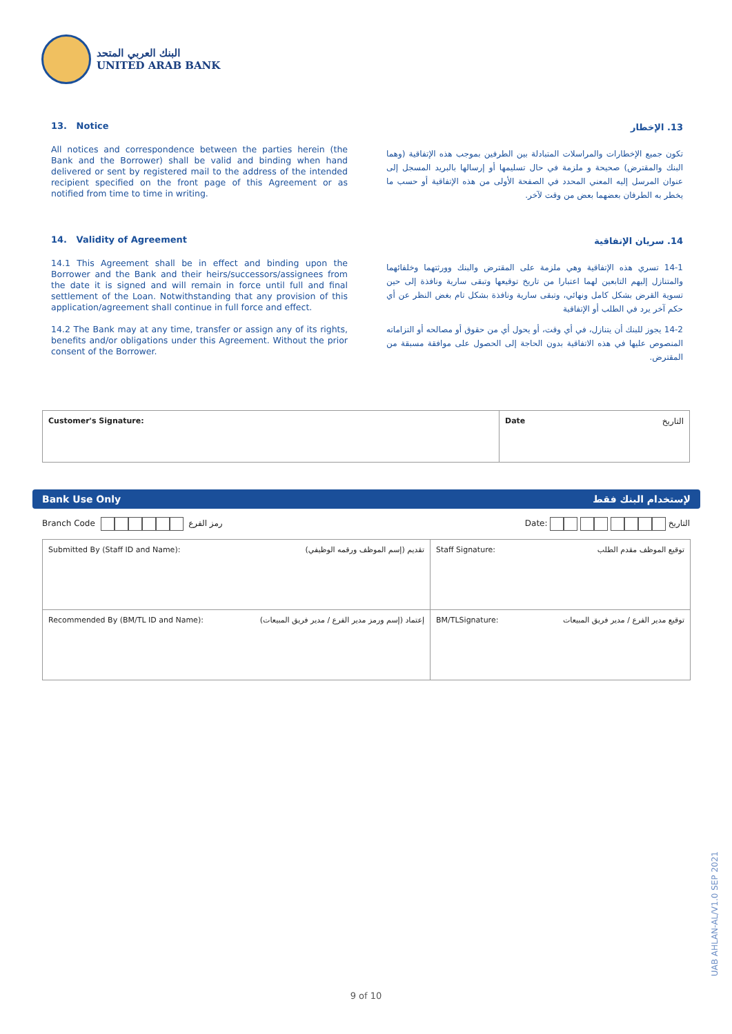البنك العربي المتحد
UNITED ARAB BANK
13. Notice
All notices and correspondence between the parties herein (the Bank and the Borrower) shall be valid and binding when hand delivered or sent by registered mail to the address of the intended recipient specified on the front page of this Agreement or as notified from time to time in writing.
13. الإخطار
تكون جميع الإخطارات والمراسلات المتبادلة بين الطرفين بموجب هذه الإتفاقية (وهما البنك والمقترض) صحيحة و ملزمة في حال تسليمها أو إرسالها بالبريد المسجل إلى عنوان المرسل إليه المعني المحدد في الصفحة الأولى من هذه الإتفاقية أو حسب ما يخطر به الطرفان بعضهما بعض من وقت لآخر.
14. Validity of Agreement
14.1 This Agreement shall be in effect and binding upon the Borrower and the Bank and their heirs/successors/assignees from the date it is signed and will remain in force until full and final settlement of the Loan. Notwithstanding that any provision of this application/agreement shall continue in full force and effect.
14.2 The Bank may at any time, transfer or assign any of its rights, benefits and/or obligations under this Agreement. Without the prior consent of the Borrower.
14. سريان الإتفاقية
14-1 تسري هذه الإتفاقية وهي ملزمة على المقترض والبنك وورثتهما وخلفائهما والمتنازل إليهم التابعين لهما اعتبارا من تاريخ توقيعها وتبقى سارية ونافذة إلى حين تسوية القرض بشكل كامل ونهائي، وتبقى سارية ونافذة بشكل تام بغض النظر عن أي حكم آخر يرد في الطلب أو الإتفاقية
14-2 يجوز للبنك أن يتنازل، في أي وقت، أو يحول أي من حقوق أو مصالحه أو التزاماته المنصوص عليها في هذه الاتفاقية بدون الحاجة إلى الحصول على موافقة مسبقة من المقترض.
| Customer's Signature: | Date التاريخ |
Bank Use Only لإستخدام البنك فقط
Branch Code رمز الفرع Date: التاريخ
| Submitted By (Staff ID and Name): تقديم (إسم الموظف ورقمه الوظيفي) | Staff Signature: توقيع الموظف مقدم الطلب |
| Recommended By (BM/TL ID and Name): إعتماد (إسم ورمز مدير الفرع / مدير فريق المبيعات) | BM/TLSignature: توقيع مدير الفرع / مدير فريق المبيعات |
9 of 10
UAB AHLAN-AL/V1.0 SEP 2021